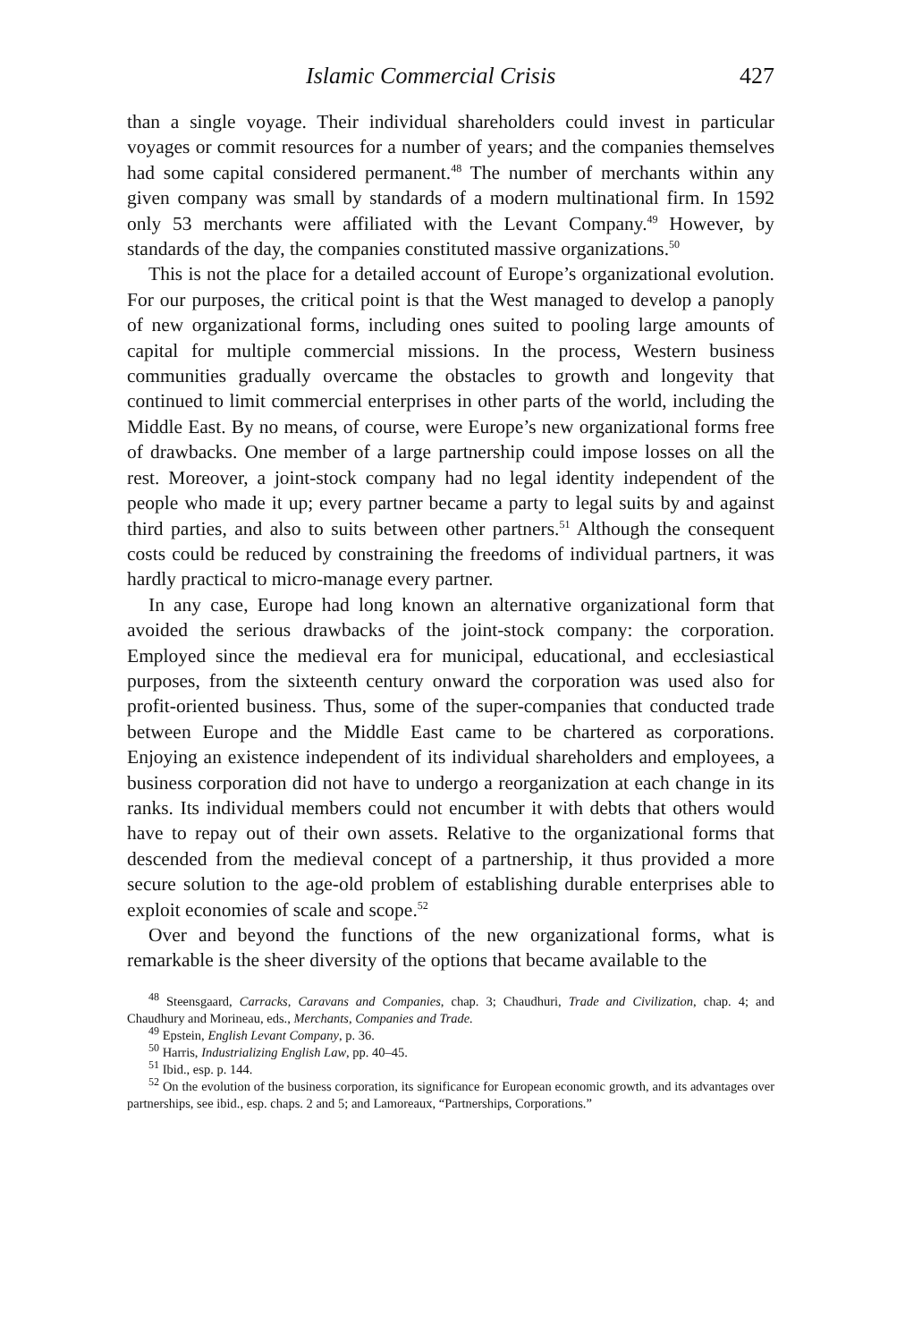Islamic Commercial Crisis 427
than a single voyage. Their individual shareholders could invest in particular voyages or commit resources for a number of years; and the companies themselves had some capital considered permanent.<sup>48</sup> The number of merchants within any given company was small by standards of a modern multinational firm. In 1592 only 53 merchants were affiliated with the Levant Company.<sup>49</sup> However, by standards of the day, the companies constituted massive organizations.<sup>50</sup>
This is not the place for a detailed account of Europe’s organizational evolution. For our purposes, the critical point is that the West managed to develop a panoply of new organizational forms, including ones suited to pooling large amounts of capital for multiple commercial missions. In the process, Western business communities gradually overcame the obstacles to growth and longevity that continued to limit commercial enterprises in other parts of the world, including the Middle East. By no means, of course, were Europe’s new organizational forms free of drawbacks. One member of a large partnership could impose losses on all the rest. Moreover, a joint-stock company had no legal identity independent of the people who made it up; every partner became a party to legal suits by and against third parties, and also to suits between other partners.<sup>51</sup> Although the consequent costs could be reduced by constraining the freedoms of individual partners, it was hardly practical to micro-manage every partner.
In any case, Europe had long known an alternative organizational form that avoided the serious drawbacks of the joint-stock company: the corporation. Employed since the medieval era for municipal, educational, and ecclesiastical purposes, from the sixteenth century onward the corporation was used also for profit-oriented business. Thus, some of the super-companies that conducted trade between Europe and the Middle East came to be chartered as corporations. Enjoying an existence independent of its individual shareholders and employees, a business corporation did not have to undergo a reorganization at each change in its ranks. Its individual members could not encumber it with debts that others would have to repay out of their own assets. Relative to the organizational forms that descended from the medieval concept of a partnership, it thus provided a more secure solution to the age-old problem of establishing durable enterprises able to exploit economies of scale and scope.<sup>52</sup>
Over and beyond the functions of the new organizational forms, what is remarkable is the sheer diversity of the options that became available to the
<sup>48</sup> Steensgaard, Carracks, Caravans and Companies, chap. 3; Chaudhuri, Trade and Civilization, chap. 4; and Chaudhury and Morineau, eds., Merchants, Companies and Trade.
<sup>49</sup> Epstein, English Levant Company, p. 36.
<sup>50</sup> Harris, Industrializing English Law, pp. 40–45.
<sup>51</sup> Ibid., esp. p. 144.
<sup>52</sup> On the evolution of the business corporation, its significance for European economic growth, and its advantages over partnerships, see ibid., esp. chaps. 2 and 5; and Lamoreaux, “Partnerships, Corporations.”